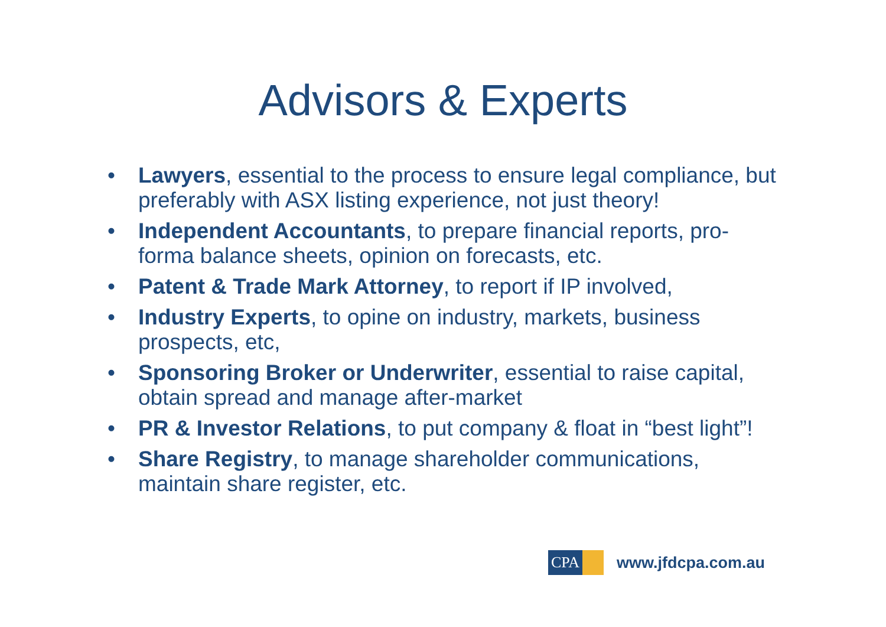Advisors & Experts
• Lawyers, essential to the process to ensure legal compliance, but preferably with ASX listing experience, not just theory!
• Independent Accountants, to prepare financial reports, pro-forma balance sheets, opinion on forecasts, etc.
• Patent & Trade Mark Attorney, to report if IP involved,
• Industry Experts, to opine on industry, markets, business prospects, etc,
• Sponsoring Broker or Underwriter, essential to raise capital, obtain spread and manage after-market
• PR & Investor Relations, to put company & float in “best light”!
• Share Registry, to manage shareholder communications, maintain share register, etc.
CPA
www.jfdcpa.com.au